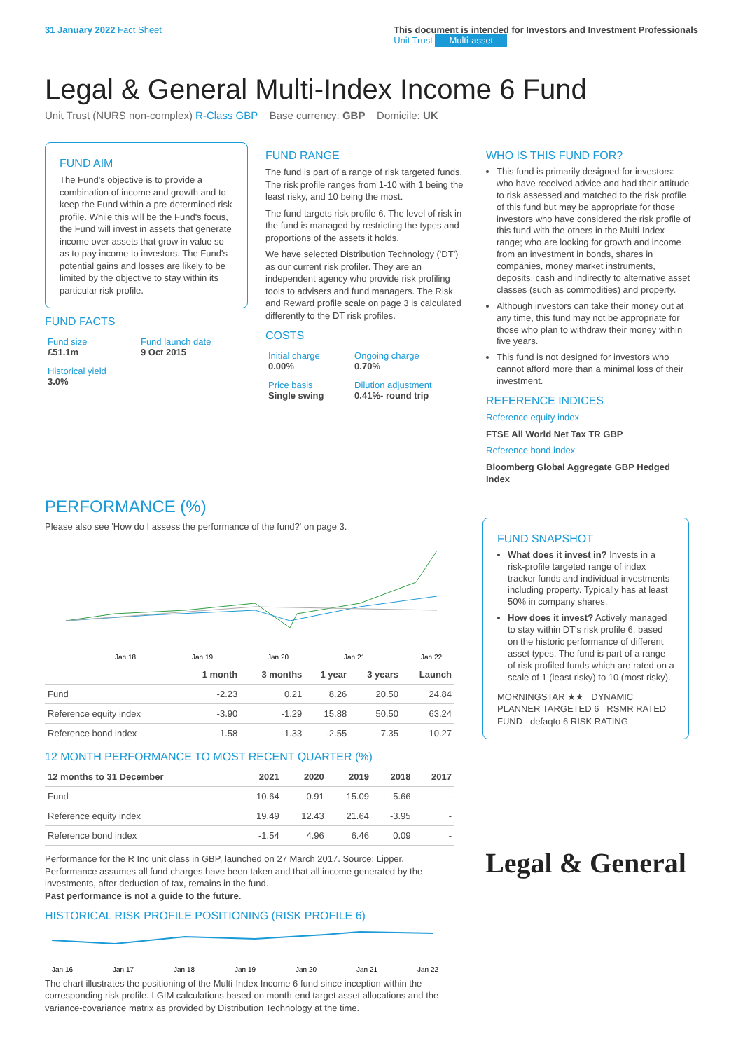31 January 2022 Fact Sheet This document is intended for Investors and Investment Professionals
Unit Trust Multi-asset
Legal & General Multi-Index Income 6 Fund
Unit Trust (NURS non-complex) R-Class GBP Base currency: GBP Domicile: UK
FUND AIM
The Fund's objective is to provide a combination of income and growth and to keep the Fund within a pre-determined risk profile. While this will be the Fund's focus, the Fund will invest in assets that generate income over assets that grow in value so as to pay income to investors. The Fund's potential gains and losses are likely to be limited by the objective to stay within its particular risk profile.
FUND FACTS
| Fund size £51.1m | Fund launch date 9 Oct 2015 |
| Historical yield 3.0% | |
FUND RANGE
The fund is part of a range of risk targeted funds. The risk profile ranges from 1-10 with 1 being the least risky, and 10 being the most.
The fund targets risk profile 6. The level of risk in the fund is managed by restricting the types and proportions of the assets it holds.
We have selected Distribution Technology ('DT') as our current risk profiler. They are an independent agency who provide risk profiling tools to advisers and fund managers. The Risk and Reward profile scale on page 3 is calculated differently to the DT risk profiles.
COSTS
| Initial charge 0.00% | Ongoing charge 0.70% |
| Price basis Single swing | Dilution adjustment 0.41%- round trip |
WHO IS THIS FUND FOR?
This fund is primarily designed for investors: who have received advice and had their attitude to risk assessed and matched to the risk profile of this fund but may be appropriate for those investors who have considered the risk profile of this fund with the others in the Multi-Index range; who are looking for growth and income from an investment in bonds, shares in companies, money market instruments, deposits, cash and indirectly to alternative asset classes (such as commodities) and property.
Although investors can take their money out at any time, this fund may not be appropriate for those who plan to withdraw their money within five years.
This fund is not designed for investors who cannot afford more than a minimal loss of their investment.
REFERENCE INDICES
Reference equity index
FTSE All World Net Tax TR GBP
Reference bond index
Bloomberg Global Aggregate GBP Hedged Index
PERFORMANCE (%)
Please also see 'How do I assess the performance of the fund?' on page 3.
Jan 18
Jan 19
Jan 20
Jan 21
Jan 22
| | 1 month | 3 months | 1 year | 3 years | Launch |
| --- | --- | --- | --- | --- | --- |
| Fund | -2.23 | 0.21 | 8.26 | 20.50 | 24.84 |
| Reference equity index | -3.90 | -1.29 | 15.88 | 50.50 | 63.24 |
| Reference bond index | -1.58 | -1.33 | -2.55 | 7.35 | 10.27 |
12 MONTH PERFORMANCE TO MOST RECENT QUARTER (%)
| 12 months to 31 December | 2021 | 2020 | 2019 | 2018 | 2017 |
| --- | --- | --- | --- | --- | --- |
| Fund | 10.64 | 0.91 | 15.09 | -5.66 | - |
| Reference equity index | 19.49 | 12.43 | 21.64 | -3.95 | - |
| Reference bond index | -1.54 | 4.96 | 6.46 | 0.09 | - |
Performance for the R Inc unit class in GBP, launched on 27 March 2017. Source: Lipper. Performance assumes all fund charges have been taken and that all income generated by the investments, after deduction of tax, remains in the fund.
Past performance is not a guide to the future.
HISTORICAL RISK PROFILE POSITIONING (RISK PROFILE 6)
Jan 16
Jan 17
Jan 18
Jan 19
Jan 20
Jan 21
Jan 22
The chart illustrates the positioning of the Multi-Index Income 6 fund since inception within the corresponding risk profile. LGIM calculations based on month-end target asset allocations and the variance-covariance matrix as provided by Distribution Technology at the time.
FUND SNAPSHOT
What does it invest in? Invests in a risk-profile targeted range of index tracker funds and individual investments including property. Typically has at least 50% in company shares.
How does it invest? Actively managed to stay within DT's risk profile 6, based on the historic performance of different asset types. The fund is part of a range of risk profiled funds which are rated on a scale of 1 (least risky) to 10 (most risky).
MORNINGSTAR ★★ DYNAMIC PLANNER TARGETED 6 RSMR RATED FUND defaqto 6 RISK RATING
Legal & General